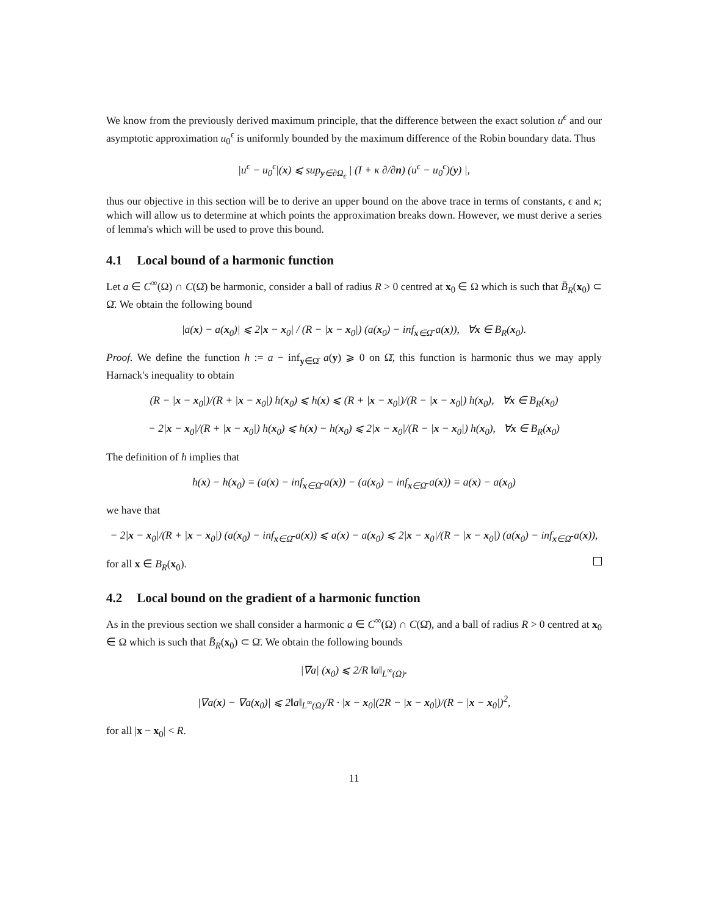We know from the previously derived maximum principle, that the difference between the exact solution u<sup>ϵ</sup> and our asymptotic approximation u<sub>0</sub><sup>ϵ</sup> is uniformly bounded by the maximum difference of the Robin boundary data. Thus
|u<sup>ϵ</sup> − u<sub>0</sub><sup>ϵ</sup>|(x) ⩽ sup<sub>y∈∂Ω<sub>ϵ</sub></sub> | (I + κ ∂/∂n) (u<sup>ϵ</sup> − u<sub>0</sub><sup>ϵ</sup>)(y) |,
thus our objective in this section will be to derive an upper bound on the above trace in terms of constants, ϵ and κ; which will allow us to determine at which points the approximation breaks down. However, we must derive a series of lemma's which will be used to prove this bound.
4.1 Local bound of a harmonic function
Let a ∈ C<sup>∞</sup>(Ω) ∩ C(Ω̄) be harmonic, consider a ball of radius R > 0 centred at x<sub>0</sub> ∈ Ω which is such that B̄<sub>R</sub>(x<sub>0</sub>) ⊂ Ω̄. We obtain the following bound
|a(x) − a(x<sub>0</sub>)| ⩽ 2|x − x<sub>0</sub>| / (R − |x − x<sub>0</sub>|) (a(x<sub>0</sub>) − inf<sub>x∈Ω̄</sub> a(x)), ∀x ∈ B<sub>R</sub>(x<sub>0</sub>).
Proof. We define the function h := a − inf<sub>y∈Ω̄</sub> a(y) ⩾ 0 on Ω̄, this function is harmonic thus we may apply Harnack's inequality to obtain
(R − |x − x<sub>0</sub>|)/(R + |x − x<sub>0</sub>|) h(x<sub>0</sub>) ⩽ h(x) ⩽ (R + |x − x<sub>0</sub>|)/(R − |x − x<sub>0</sub>|) h(x<sub>0</sub>), ∀x ∈ B<sub>R</sub>(x<sub>0</sub>)
− 2|x − x<sub>0</sub>|/(R + |x − x<sub>0</sub>|) h(x<sub>0</sub>) ⩽ h(x) − h(x<sub>0</sub>) ⩽ 2|x − x<sub>0</sub>|/(R − |x − x<sub>0</sub>|) h(x<sub>0</sub>), ∀x ∈ B<sub>R</sub>(x<sub>0</sub>)
The definition of h implies that
h(x) − h(x<sub>0</sub>) = (a(x) − inf<sub>x∈Ω̄</sub> a(x)) − (a(x<sub>0</sub>) − inf<sub>x∈Ω̄</sub> a(x)) = a(x) − a(x<sub>0</sub>)
we have that
− 2|x − x<sub>0</sub>|/(R + |x − x<sub>0</sub>|) (a(x<sub>0</sub>) − inf<sub>x∈Ω̄</sub> a(x)) ⩽ a(x) − a(x<sub>0</sub>) ⩽ 2|x − x<sub>0</sub>|/(R − |x − x<sub>0</sub>|) (a(x<sub>0</sub>) − inf<sub>x∈Ω̄</sub> a(x)),
for all x ∈ B<sub>R</sub>(x<sub>0</sub>).
4.2 Local bound on the gradient of a harmonic function
As in the previous section we shall consider a harmonic a ∈ C<sup>∞</sup>(Ω) ∩ C(Ω̄), and a ball of radius R > 0 centred at x<sub>0</sub> ∈ Ω which is such that B̄<sub>R</sub>(x<sub>0</sub>) ⊂ Ω̄. We obtain the following bounds
|∇a| (x<sub>0</sub>) ⩽ 2/R ‖a‖<sub>L<sup>∞</sup>(Ω)</sub>.
|∇a(x) − ∇a(x<sub>0</sub>)| ⩽ 2‖a‖<sub>L<sup>∞</sup>(Ω)</sub>/R · |x − x<sub>0</sub>|(2R − |x − x<sub>0</sub>|)/(R − |x − x<sub>0</sub>|)<sup>2</sup>,
for all |x − x<sub>0</sub>| < R.
11